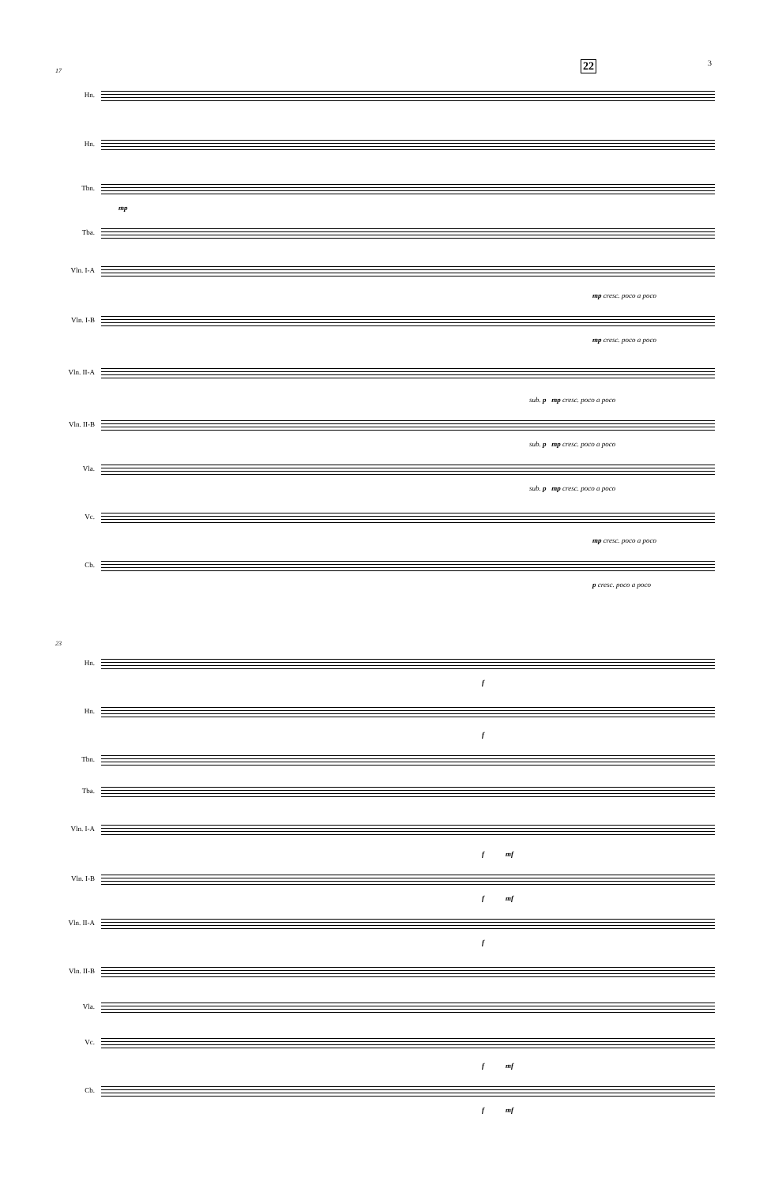3 22
17
Hn.
Hn.
Tbn.
mp
Tba.
Vln. I-A
mp cresc. poco a poco
Vln. I-B
mp cresc. poco a poco
Vln. II-A
sub. p mp cresc. poco a poco
Vln. II-B
sub. p mp cresc. poco a poco
Vla.
sub. p mp cresc. poco a poco
Vc.
mp cresc. poco a poco
Cb.
p cresc. poco a poco
23
Hn.
f
Hn.
f
Tbn.
Tba.
Vln. I-A
f mf
Vln. I-B
f mf
Vln. II-A
f
Vln. II-B
Vla.
Vc.
f mf
Cb.
f mf